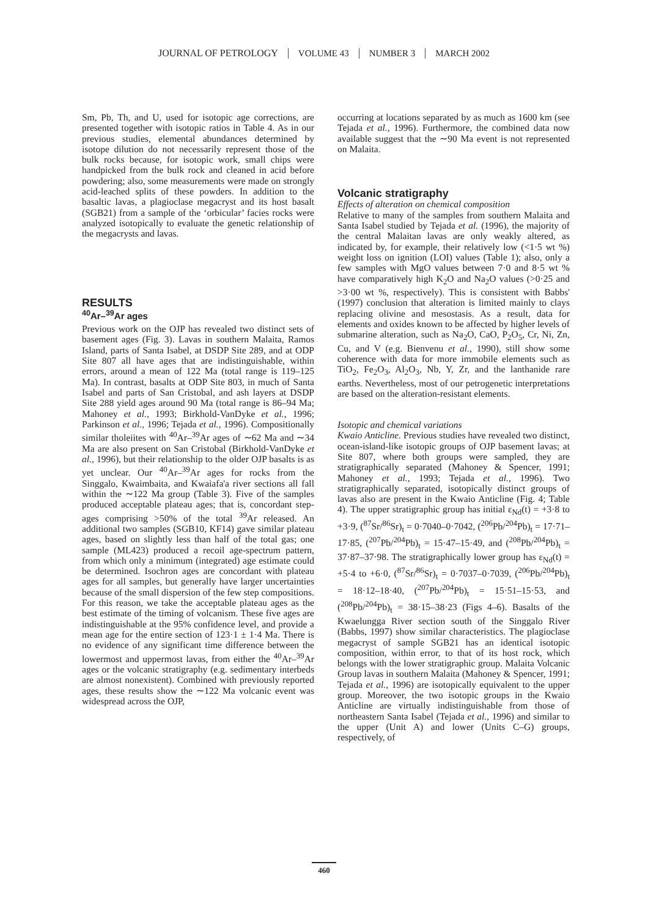JOURNAL OF PETROLOGY VOLUME 43 NUMBER 3 MARCH 2002
Sm, Pb, Th, and U, used for isotopic age corrections, are presented together with isotopic ratios in Table 4. As in our previous studies, elemental abundances determined by isotope dilution do not necessarily represent those of the bulk rocks because, for isotopic work, small chips were handpicked from the bulk rock and cleaned in acid before powdering; also, some measurements were made on strongly acid-leached splits of these powders. In addition to the basaltic lavas, a plagioclase megacryst and its host basalt (SGB21) from a sample of the ‘orbicular’ facies rocks were analyzed isotopically to evaluate the genetic relationship of the megacrysts and lavas.
RESULTS
<sup>40</sup>Ar–<sup>39</sup>Ar ages
Previous work on the OJP has revealed two distinct sets of basement ages (Fig. 3). Lavas in southern Malaita, Ramos Island, parts of Santa Isabel, at DSDP Site 289, and at ODP Site 807 all have ages that are indistinguishable, within errors, around a mean of 122 Ma (total range is 119–125 Ma). In contrast, basalts at ODP Site 803, in much of Santa Isabel and parts of San Cristobal, and ash layers at DSDP Site 288 yield ages around 90 Ma (total range is 86–94 Ma; Mahoney et al., 1993; Birkhold-VanDyke et al., 1996; Parkinson et al., 1996; Tejada et al., 1996). Compositionally similar tholeiites with <sup>40</sup>Ar–<sup>39</sup>Ar ages of ∼62 Ma and ∼34 Ma are also present on San Cristobal (Birkhold-VanDyke et al., 1996), but their relationship to the older OJP basalts is as yet unclear. Our <sup>40</sup>Ar–<sup>39</sup>Ar ages for rocks from the Singgalo, Kwaimbaita, and Kwaiafa'a river sections all fall within the ∼122 Ma group (Table 3). Five of the samples produced acceptable plateau ages; that is, concordant step-ages comprising >50% of the total <sup>39</sup>Ar released. An additional two samples (SGB10, KF14) gave similar plateau ages, based on slightly less than half of the total gas; one sample (ML423) produced a recoil age-spectrum pattern, from which only a minimum (integrated) age estimate could be determined. Isochron ages are concordant with plateau ages for all samples, but generally have larger uncertainties because of the small dispersion of the few step compositions. For this reason, we take the acceptable plateau ages as the best estimate of the timing of volcanism. These five ages are indistinguishable at the 95% confidence level, and provide a mean age for the entire section of 123·1 ± 1·4 Ma. There is no evidence of any significant time difference between the lowermost and uppermost lavas, from either the <sup>40</sup>Ar–<sup>39</sup>Ar ages or the volcanic stratigraphy (e.g. sedimentary interbeds are almost nonexistent). Combined with previously reported ages, these results show the ∼122 Ma volcanic event was widespread across the OJP,
occurring at locations separated by as much as 1600 km (see Tejada et al., 1996). Furthermore, the combined data now available suggest that the ∼90 Ma event is not represented on Malaita.
Volcanic stratigraphy
Effects of alteration on chemical composition
Relative to many of the samples from southern Malaita and Santa Isabel studied by Tejada et al. (1996), the majority of the central Malaitan lavas are only weakly altered, as indicated by, for example, their relatively low (<1·5 wt %) weight loss on ignition (LOI) values (Table 1); also, only a few samples with MgO values between 7·0 and 8·5 wt % have comparatively high K<sub>2</sub>O and Na<sub>2</sub>O values (>0·25 and >3·00 wt %, respectively). This is consistent with Babbs' (1997) conclusion that alteration is limited mainly to clays replacing olivine and mesostasis. As a result, data for elements and oxides known to be affected by higher levels of submarine alteration, such as Na<sub>2</sub>O, CaO, P<sub>2</sub>O<sub>5</sub>, Cr, Ni, Zn, Cu, and V (e.g. Bienvenu et al., 1990), still show some coherence with data for more immobile elements such as TiO<sub>2</sub>, Fe<sub>2</sub>O<sub>3</sub>, Al<sub>2</sub>O<sub>3</sub>, Nb, Y, Zr, and the lanthanide rare earths. Nevertheless, most of our petrogenetic interpretations are based on the alteration-resistant elements.
Isotopic and chemical variations
Kwaio Anticline. Previous studies have revealed two distinct, ocean-island-like isotopic groups of OJP basement lavas; at Site 807, where both groups were sampled, they are stratigraphically separated (Mahoney & Spencer, 1991; Mahoney et al., 1993; Tejada et al., 1996). Two stratigraphically separated, isotopically distinct groups of lavas also are present in the Kwaio Anticline (Fig. 4; Table 4). The upper stratigraphic group has initial ε<sub>Nd</sub>(t) = +3·8 to +3·9, (<sup>87</sup>Sr/<sup>86</sup>Sr)<sub>t</sub> = 0·7040–0·7042, (<sup>206</sup>Pb/<sup>204</sup>Pb)<sub>t</sub> = 17·71–17·85, (<sup>207</sup>Pb/<sup>204</sup>Pb)<sub>t</sub> = 15·47–15·49, and (<sup>208</sup>Pb/<sup>204</sup>Pb)<sub>t</sub> = 37·87–37·98. The stratigraphically lower group has ε<sub>Nd</sub>(t) = +5·4 to +6·0, (<sup>87</sup>Sr/<sup>86</sup>Sr)<sub>t</sub> = 0·7037–0·7039, (<sup>206</sup>Pb/<sup>204</sup>Pb)<sub>t</sub> = 18·12–18·40, (<sup>207</sup>Pb/<sup>204</sup>Pb)<sub>t</sub> = 15·51–15·53, and (<sup>208</sup>Pb/<sup>204</sup>Pb)<sub>t</sub> = 38·15–38·23 (Figs 4–6). Basalts of the Kwaelungga River section south of the Singgalo River (Babbs, 1997) show similar characteristics. The plagioclase megacryst of sample SGB21 has an identical isotopic composition, within error, to that of its host rock, which belongs with the lower stratigraphic group. Malaita Volcanic Group lavas in southern Malaita (Mahoney & Spencer, 1991; Tejada et al., 1996) are isotopically equivalent to the upper group. Moreover, the two isotopic groups in the Kwaio Anticline are virtually indistinguishable from those of northeastern Santa Isabel (Tejada et al., 1996) and similar to the upper (Unit A) and lower (Units C–G) groups, respectively, of
460